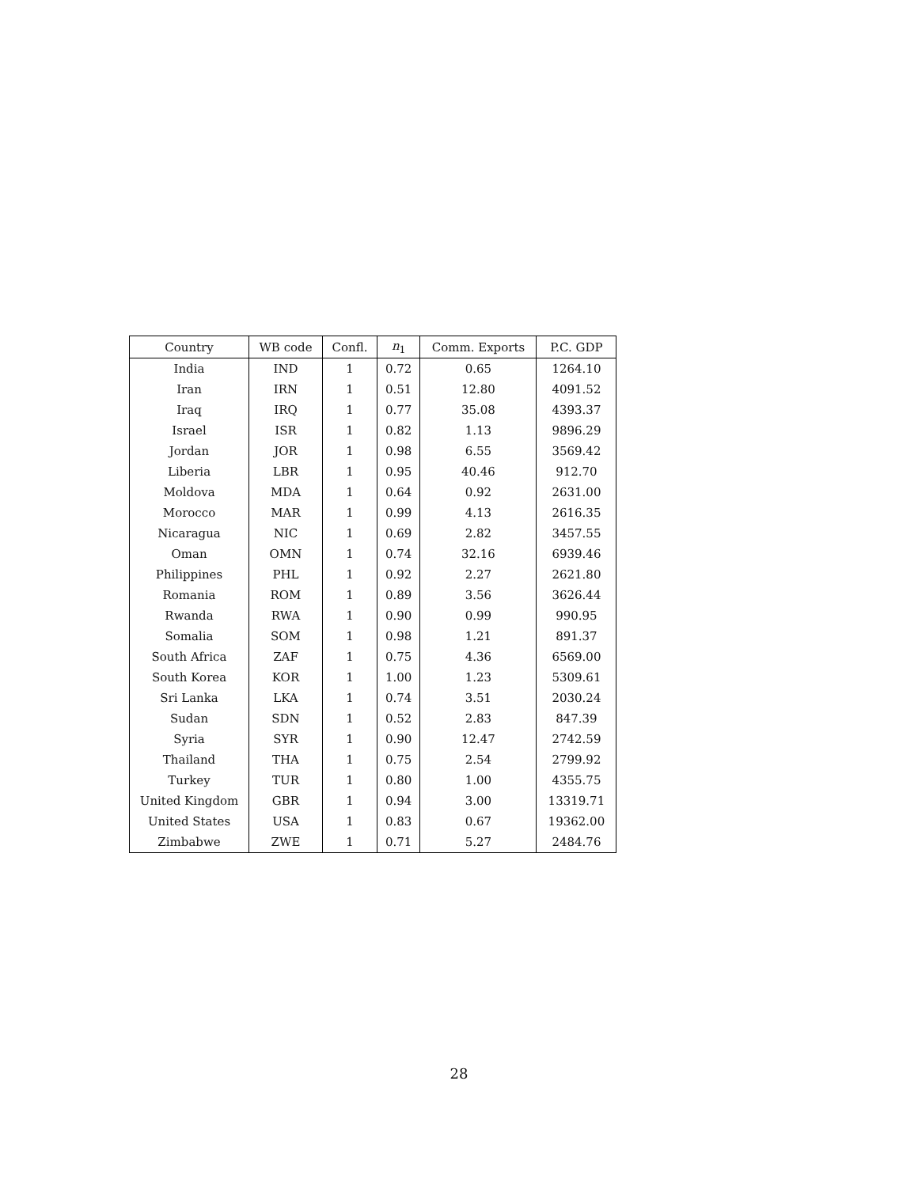| Country | WB code | Confl. | n<sub>1</sub> | Comm. Exports | P.C. GDP |
| --- | --- | --- | --- | --- | --- |
| India | IND | 1 | 0.72 | 0.65 | 1264.10 |
| Iran | IRN | 1 | 0.51 | 12.80 | 4091.52 |
| Iraq | IRQ | 1 | 0.77 | 35.08 | 4393.37 |
| Israel | ISR | 1 | 0.82 | 1.13 | 9896.29 |
| Jordan | JOR | 1 | 0.98 | 6.55 | 3569.42 |
| Liberia | LBR | 1 | 0.95 | 40.46 | 912.70 |
| Moldova | MDA | 1 | 0.64 | 0.92 | 2631.00 |
| Morocco | MAR | 1 | 0.99 | 4.13 | 2616.35 |
| Nicaragua | NIC | 1 | 0.69 | 2.82 | 3457.55 |
| Oman | OMN | 1 | 0.74 | 32.16 | 6939.46 |
| Philippines | PHL | 1 | 0.92 | 2.27 | 2621.80 |
| Romania | ROM | 1 | 0.89 | 3.56 | 3626.44 |
| Rwanda | RWA | 1 | 0.90 | 0.99 | 990.95 |
| Somalia | SOM | 1 | 0.98 | 1.21 | 891.37 |
| South Africa | ZAF | 1 | 0.75 | 4.36 | 6569.00 |
| South Korea | KOR | 1 | 1.00 | 1.23 | 5309.61 |
| Sri Lanka | LKA | 1 | 0.74 | 3.51 | 2030.24 |
| Sudan | SDN | 1 | 0.52 | 2.83 | 847.39 |
| Syria | SYR | 1 | 0.90 | 12.47 | 2742.59 |
| Thailand | THA | 1 | 0.75 | 2.54 | 2799.92 |
| Turkey | TUR | 1 | 0.80 | 1.00 | 4355.75 |
| United Kingdom | GBR | 1 | 0.94 | 3.00 | 13319.71 |
| United States | USA | 1 | 0.83 | 0.67 | 19362.00 |
| Zimbabwe | ZWE | 1 | 0.71 | 5.27 | 2484.76 |
28